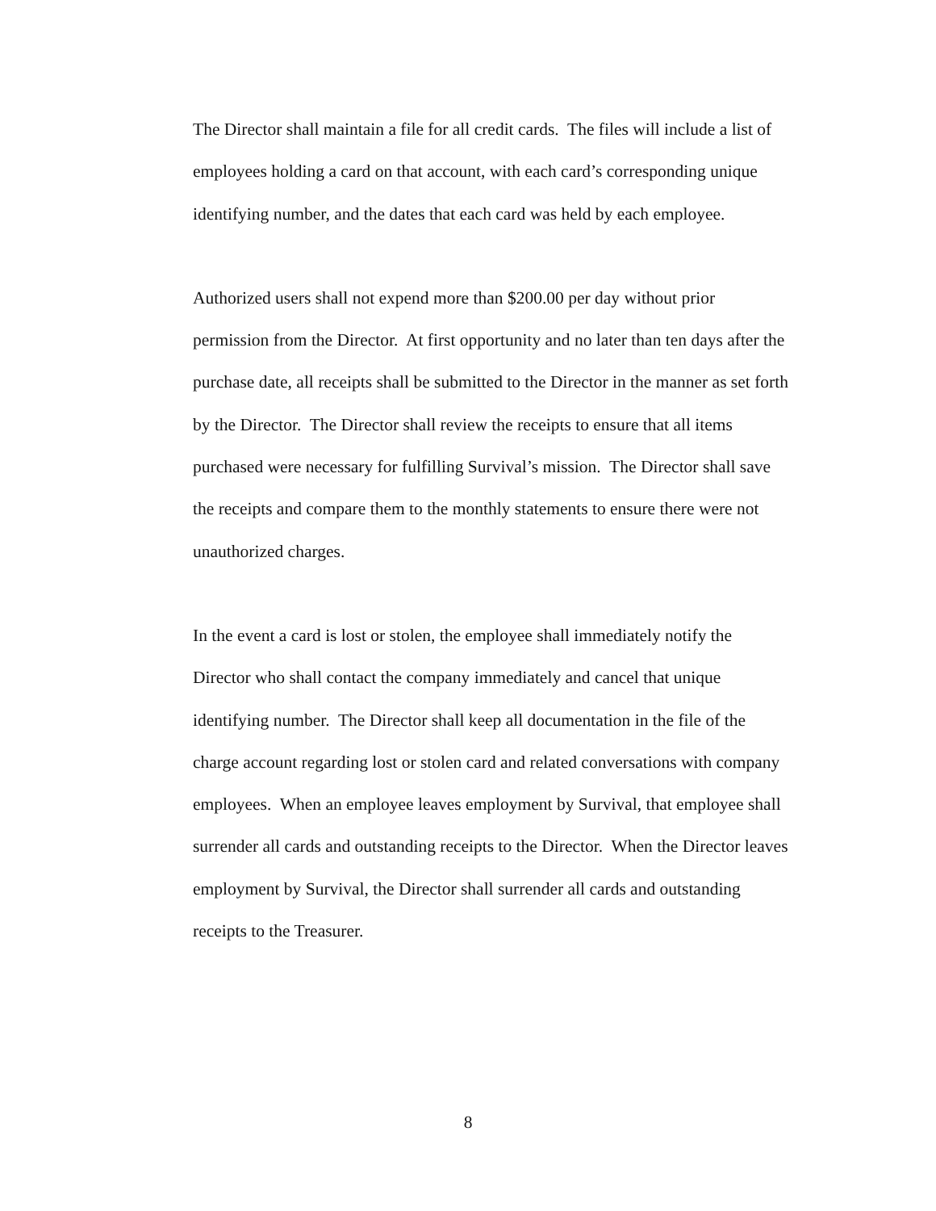The Director shall maintain a file for all credit cards. The files will include a list of
employees holding a card on that account, with each card’s corresponding unique
identifying number, and the dates that each card was held by each employee.
Authorized users shall not expend more than $200.00 per day without prior
permission from the Director. At first opportunity and no later than ten days after the
purchase date, all receipts shall be submitted to the Director in the manner as set forth
by the Director. The Director shall review the receipts to ensure that all items
purchased were necessary for fulfilling Survival’s mission. The Director shall save
the receipts and compare them to the monthly statements to ensure there were not
unauthorized charges.
In the event a card is lost or stolen, the employee shall immediately notify the
Director who shall contact the company immediately and cancel that unique
identifying number. The Director shall keep all documentation in the file of the
charge account regarding lost or stolen card and related conversations with company
employees. When an employee leaves employment by Survival, that employee shall
surrender all cards and outstanding receipts to the Director. When the Director leaves
employment by Survival, the Director shall surrender all cards and outstanding
receipts to the Treasurer.
8